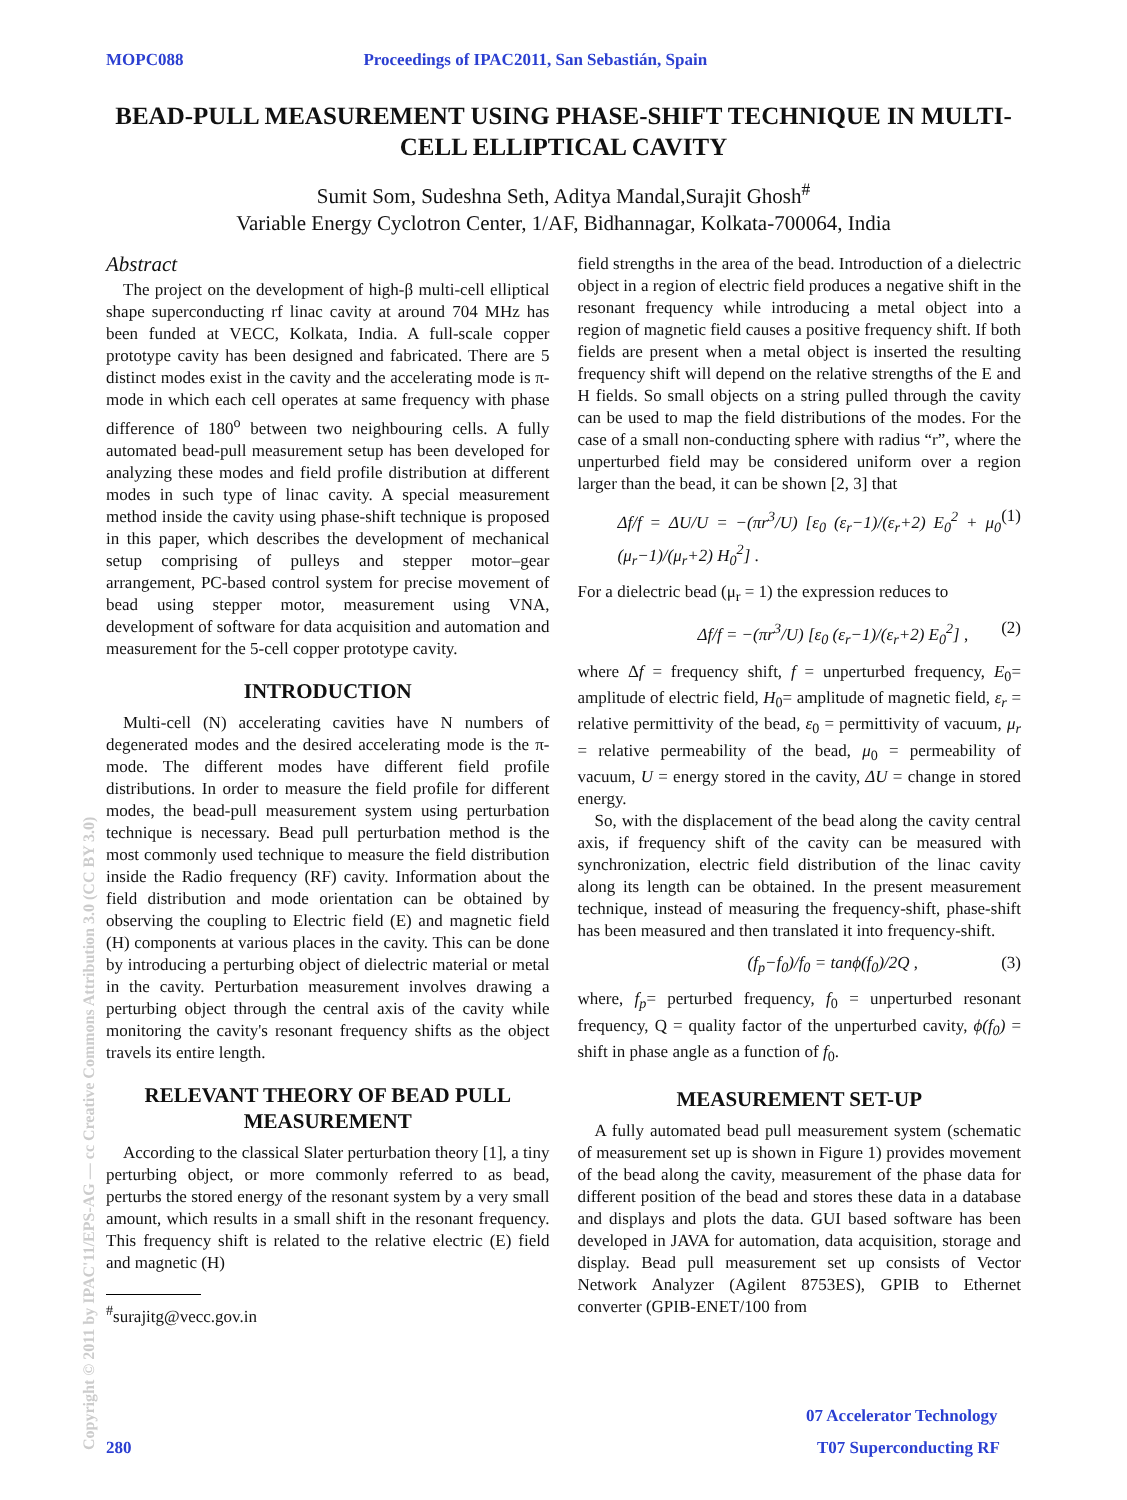MOPC088 Proceedings of IPAC2011, San Sebastián, Spain
BEAD-PULL MEASUREMENT USING PHASE-SHIFT TECHNIQUE IN MULTI-CELL ELLIPTICAL CAVITY
Sumit Som, Sudeshna Seth, Aditya Mandal,Surajit Ghosh<sup>#</sup>
Variable Energy Cyclotron Center, 1/AF, Bidhannagar, Kolkata-700064, India
Abstract
The project on the development of high-β multi-cell elliptical shape superconducting rf linac cavity at around 704 MHz has been funded at VECC, Kolkata, India. A full-scale copper prototype cavity has been designed and fabricated. There are 5 distinct modes exist in the cavity and the accelerating mode is π-mode in which each cell operates at same frequency with phase difference of 180<sup>o</sup> between two neighbouring cells. A fully automated bead-pull measurement setup has been developed for analyzing these modes and field profile distribution at different modes in such type of linac cavity. A special measurement method inside the cavity using phase-shift technique is proposed in this paper, which describes the development of mechanical setup comprising of pulleys and stepper motor–gear arrangement, PC-based control system for precise movement of bead using stepper motor, measurement using VNA, development of software for data acquisition and automation and measurement for the 5-cell copper prototype cavity.
INTRODUCTION
Multi-cell (N) accelerating cavities have N numbers of degenerated modes and the desired accelerating mode is the π-mode. The different modes have different field profile distributions. In order to measure the field profile for different modes, the bead-pull measurement system using perturbation technique is necessary. Bead pull perturbation method is the most commonly used technique to measure the field distribution inside the Radio frequency (RF) cavity. Information about the field distribution and mode orientation can be obtained by observing the coupling to Electric field (E) and magnetic field (H) components at various places in the cavity. This can be done by introducing a perturbing object of dielectric material or metal in the cavity. Perturbation measurement involves drawing a perturbing object through the central axis of the cavity while monitoring the cavity's resonant frequency shifts as the object travels its entire length.
RELEVANT THEORY OF BEAD PULL MEASUREMENT
According to the classical Slater perturbation theory [1], a tiny perturbing object, or more commonly referred to as bead, perturbs the stored energy of the resonant system by a very small amount, which results in a small shift in the resonant frequency. This frequency shift is related to the relative electric (E) field and magnetic (H)
<sup>#</sup> surajitg@vecc.gov.in
field strengths in the area of the bead. Introduction of a dielectric object in a region of electric field produces a negative shift in the resonant frequency while introducing a metal object into a region of magnetic field causes a positive frequency shift. If both fields are present when a metal object is inserted the resulting frequency shift will depend on the relative strengths of the E and H fields. So small objects on a string pulled through the cavity can be used to map the field distributions of the modes. For the case of a small non-conducting sphere with radius “r”, where the unperturbed field may be considered uniform over a region larger than the bead, it can be shown [2, 3] that
Δf/f = ΔU/U = −(πr<sup>3</sup>/U) [ε<sub>0</sub> (ε<sub>r</sub>−1)/(ε<sub>r</sub>+2) E<sub>0</sub><sup>2</sup> + μ<sub>0</sub> (μ<sub>r</sub>−1)/(μ<sub>r</sub>+2) H<sub>0</sub><sup>2</sup>] . (1)
For a dielectric bead (μ<sub>r</sub> = 1) the expression reduces to
Δf/f = −(πr<sup>3</sup>/U) [ε<sub>0</sub> (ε<sub>r</sub>−1)/(ε<sub>r</sub>+2) E<sub>0</sub><sup>2</sup>] , (2)
where Δf = frequency shift, f = unperturbed frequency, E<sub>0</sub>= amplitude of electric field, H<sub>0</sub>= amplitude of magnetic field, ε<sub>r</sub> = relative permittivity of the bead, ε<sub>0</sub> = permittivity of vacuum, μ<sub>r</sub> = relative permeability of the bead, μ<sub>0</sub> = permeability of vacuum, U = energy stored in the cavity, ΔU = change in stored energy.
So, with the displacement of the bead along the cavity central axis, if frequency shift of the cavity can be measured with synchronization, electric field distribution of the linac cavity along its length can be obtained. In the present measurement technique, instead of measuring the frequency-shift, phase-shift has been measured and then translated it into frequency-shift.
(f<sub>p</sub>−f<sub>0</sub>)/f<sub>0</sub> = tanϕ(f<sub>0</sub>)/2Q , (3)
where, f<sub>p</sub>= perturbed frequency, f<sub>0</sub> = unperturbed resonant frequency, Q = quality factor of the unperturbed cavity, ϕ(f<sub>0</sub>) = shift in phase angle as a function of f<sub>0</sub>.
MEASUREMENT SET-UP
A fully automated bead pull measurement system (schematic of measurement set up is shown in Figure 1) provides movement of the bead along the cavity, measurement of the phase data for different position of the bead and stores these data in a database and displays and plots the data. GUI based software has been developed in JAVA for automation, data acquisition, storage and display. Bead pull measurement set up consists of Vector Network Analyzer (Agilent 8753ES), GPIB to Ethernet converter (GPIB-ENET/100 from
Copyright © 2011 by IPAC'11/EPS-AG — cc Creative Commons Attribution 3.0 (CC BY 3.0)
07 Accelerator Technology
280 T07 Superconducting RF